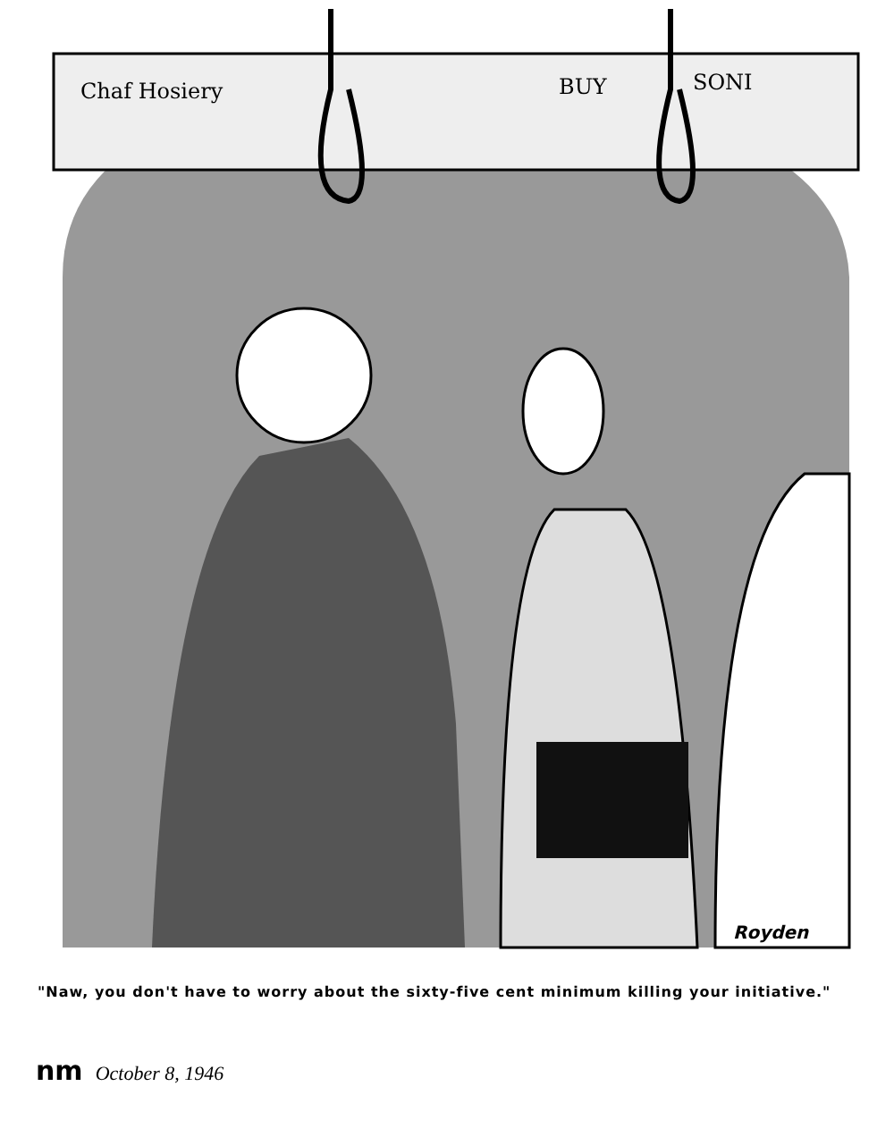Chaf Hosiery
BUY
SONI
Royden
"Naw, you don't have to worry about the sixty-five cent minimum killing your initiative."
nm October 8, 1946